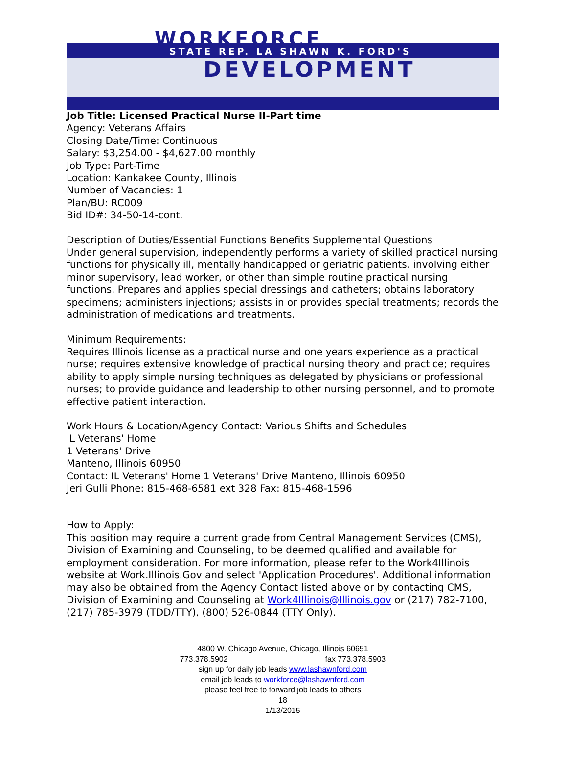WORKFORCE
STATE REP. LA SHAWN K. FORD'S
DEVELOPMENT
Job Title: Licensed Practical Nurse II-Part time
Agency: Veterans Affairs
Closing Date/Time: Continuous
Salary: $3,254.00 - $4,627.00 monthly
Job Type: Part-Time
Location: Kankakee County, Illinois
Number of Vacancies: 1
Plan/BU: RC009
Bid ID#: 34-50-14-cont.
Description of Duties/Essential Functions Benefits Supplemental Questions
Under general supervision, independently performs a variety of skilled practical nursing functions for physically ill, mentally handicapped or geriatric patients, involving either minor supervisory, lead worker, or other than simple routine practical nursing functions. Prepares and applies special dressings and catheters; obtains laboratory specimens; administers injections; assists in or provides special treatments; records the administration of medications and treatments.
Minimum Requirements:
Requires Illinois license as a practical nurse and one years experience as a practical nurse; requires extensive knowledge of practical nursing theory and practice; requires ability to apply simple nursing techniques as delegated by physicians or professional nurses; to provide guidance and leadership to other nursing personnel, and to promote effective patient interaction.
Work Hours & Location/Agency Contact: Various Shifts and Schedules
IL Veterans' Home
1 Veterans' Drive
Manteno, Illinois 60950
Contact: IL Veterans' Home 1 Veterans' Drive Manteno, Illinois 60950
Jeri Gulli Phone: 815-468-6581 ext 328 Fax: 815-468-1596
How to Apply:
This position may require a current grade from Central Management Services (CMS), Division of Examining and Counseling, to be deemed qualified and available for employment consideration. For more information, please refer to the Work4Illinois website at Work.Illinois.Gov and select 'Application Procedures'. Additional information may also be obtained from the Agency Contact listed above or by contacting CMS, Division of Examining and Counseling at Work4Illinois@Illinois.gov or (217) 782-7100, (217) 785-3979 (TDD/TTY), (800) 526-0844 (TTY Only).
4800 W. Chicago Avenue, Chicago, Illinois 60651
773.378.5902 fax 773.378.5903
sign up for daily job leads www.lashawnford.com
email job leads to workforce@lashawnford.com
please feel free to forward job leads to others
18
1/13/2015